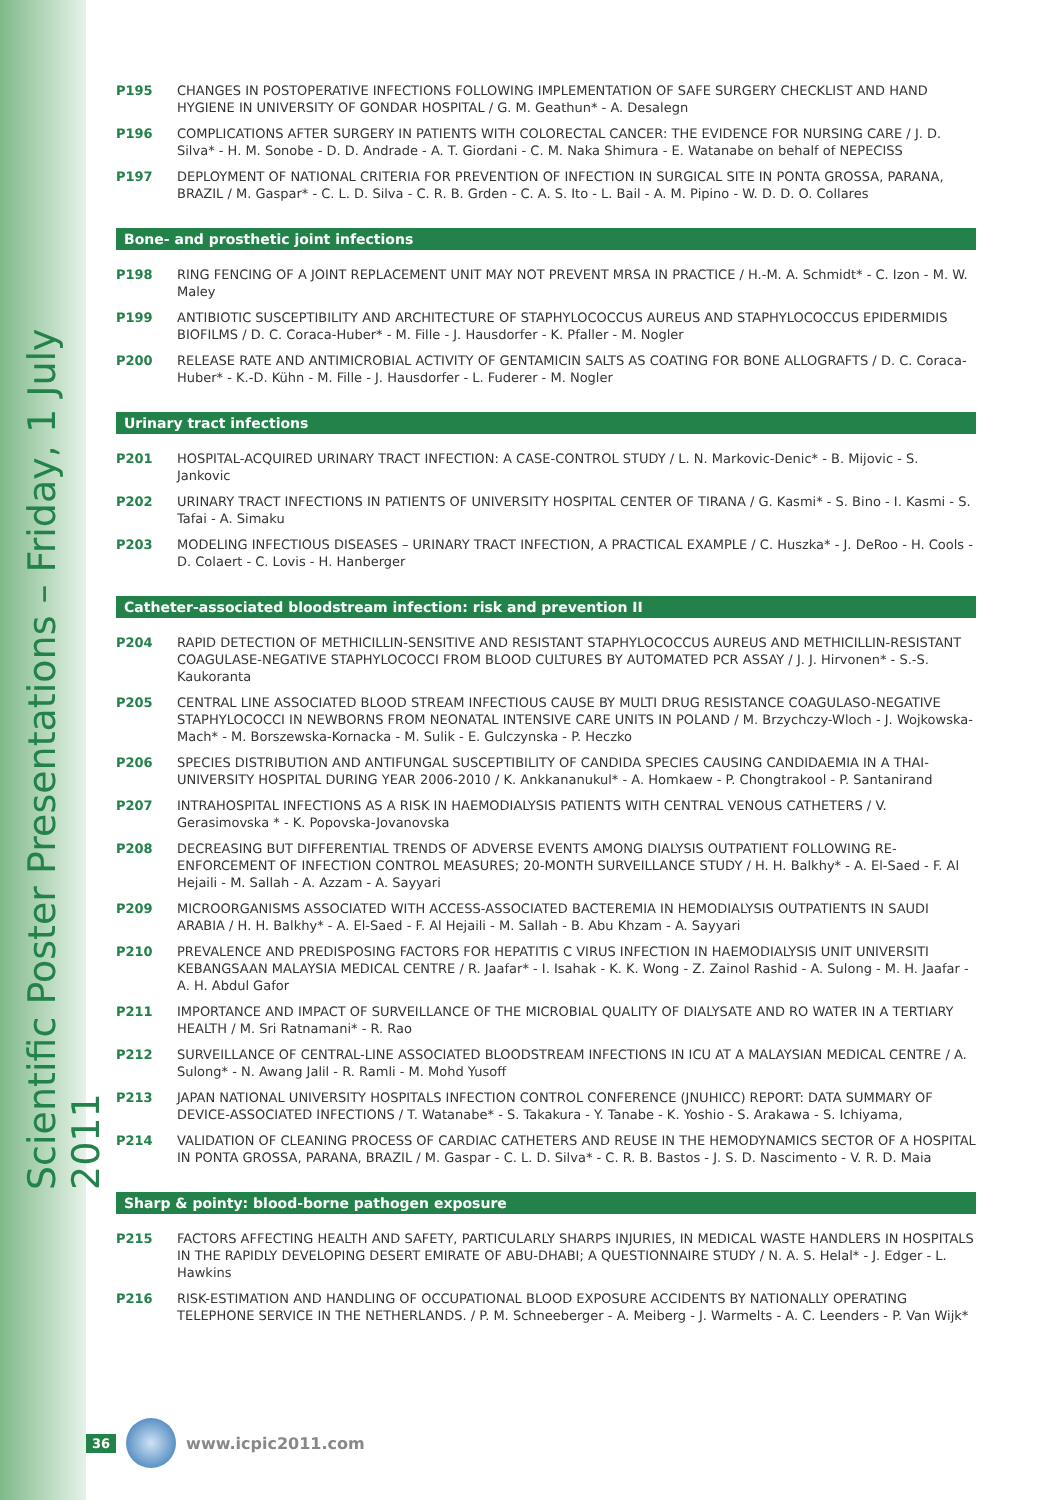Scientific Poster Presentations – Friday, 1 July 2011
P195 CHANGES IN POSTOPERATIVE INFECTIONS FOLLOWING IMPLEMENTATION OF SAFE SURGERY CHECKLIST AND HAND HYGIENE IN UNIVERSITY OF GONDAR HOSPITAL / G. M. Geathun* - A. Desalegn
P196 COMPLICATIONS AFTER SURGERY IN PATIENTS WITH COLORECTAL CANCER: THE EVIDENCE FOR NURSING CARE / J. D. Silva* - H. M. Sonobe - D. D. Andrade - A. T. Giordani - C. M. Naka Shimura - E. Watanabe on behalf of NEPECISS
P197 DEPLOYMENT OF NATIONAL CRITERIA FOR PREVENTION OF INFECTION IN SURGICAL SITE IN PONTA GROSSA, PARANA, BRAZIL / M. Gaspar* - C. L. D. Silva - C. R. B. Grden - C. A. S. Ito - L. Bail - A. M. Pipino - W. D. D. O. Collares
Bone- and prosthetic joint infections
P198 RING FENCING OF A JOINT REPLACEMENT UNIT MAY NOT PREVENT MRSA IN PRACTICE / H.-M. A. Schmidt* - C. Izon - M. W. Maley
P199 ANTIBIOTIC SUSCEPTIBILITY AND ARCHITECTURE OF STAPHYLOCOCCUS AUREUS AND STAPHYLOCOCCUS EPIDERMIDIS BIOFILMS / D. C. Coraca-Huber* - M. Fille - J. Hausdorfer - K. Pfaller - M. Nogler
P200 RELEASE RATE AND ANTIMICROBIAL ACTIVITY OF GENTAMICIN SALTS AS COATING FOR BONE ALLOGRAFTS / D. C. Coraca-Huber* - K.-D. Kühn - M. Fille - J. Hausdorfer - L. Fuderer - M. Nogler
Urinary tract infections
P201 HOSPITAL-ACQUIRED URINARY TRACT INFECTION: A CASE-CONTROL STUDY / L. N. Markovic-Denic* - B. Mijovic - S. Jankovic
P202 URINARY TRACT INFECTIONS IN PATIENTS OF UNIVERSITY HOSPITAL CENTER OF TIRANA / G. Kasmi* - S. Bino - I. Kasmi - S. Tafai - A. Simaku
P203 MODELING INFECTIOUS DISEASES – URINARY TRACT INFECTION, A PRACTICAL EXAMPLE / C. Huszka* - J. DeRoo - H. Cools - D. Colaert - C. Lovis - H. Hanberger
Catheter-associated bloodstream infection: risk and prevention II
P204 RAPID DETECTION OF METHICILLIN-SENSITIVE AND RESISTANT STAPHYLOCOCCUS AUREUS AND METHICILLIN-RESISTANT COAGULASE-NEGATIVE STAPHYLOCOCCI FROM BLOOD CULTURES BY AUTOMATED PCR ASSAY / J. J. Hirvonen* - S.-S. Kaukoranta
P205 CENTRAL LINE ASSOCIATED BLOOD STREAM INFECTIOUS CAUSE BY MULTI DRUG RESISTANCE COAGULASO-NEGATIVE STAPHYLOCOCCI IN NEWBORNS FROM NEONATAL INTENSIVE CARE UNITS IN POLAND / M. Brzychczy-Wloch - J. Wojkowska-Mach* - M. Borszewska-Kornacka - M. Sulik - E. Gulczynska - P. Heczko
P206 SPECIES DISTRIBUTION AND ANTIFUNGAL SUSCEPTIBILITY OF CANDIDA SPECIES CAUSING CANDIDAEMIA IN A THAI-UNIVERSITY HOSPITAL DURING YEAR 2006-2010 / K. Ankkananukul* - A. Homkaew - P. Chongtrakool - P. Santanirand
P207 INTRAHOSPITAL INFECTIONS AS A RISK IN HAEMODIALYSIS PATIENTS WITH CENTRAL VENOUS CATHETERS / V. Gerasimovska * - K. Popovska-Jovanovska
P208 DECREASING BUT DIFFERENTIAL TRENDS OF ADVERSE EVENTS AMONG DIALYSIS OUTPATIENT FOLLOWING RE-ENFORCEMENT OF INFECTION CONTROL MEASURES; 20-MONTH SURVEILLANCE STUDY / H. H. Balkhy* - A. El-Saed - F. Al Hejaili - M. Sallah - A. Azzam - A. Sayyari
P209 MICROORGANISMS ASSOCIATED WITH ACCESS-ASSOCIATED BACTEREMIA IN HEMODIALYSIS OUTPATIENTS IN SAUDI ARABIA / H. H. Balkhy* - A. El-Saed - F. Al Hejaili - M. Sallah - B. Abu Khzam - A. Sayyari
P210 PREVALENCE AND PREDISPOSING FACTORS FOR HEPATITIS C VIRUS INFECTION IN HAEMODIALYSIS UNIT UNIVERSITI KEBANGSAAN MALAYSIA MEDICAL CENTRE / R. Jaafar* - I. Isahak - K. K. Wong - Z. Zainol Rashid - A. Sulong - M. H. Jaafar - A. H. Abdul Gafor
P211 IMPORTANCE AND IMPACT OF SURVEILLANCE OF THE MICROBIAL QUALITY OF DIALYSATE AND RO WATER IN A TERTIARY HEALTH / M. Sri Ratnamani* - R. Rao
P212 SURVEILLANCE OF CENTRAL-LINE ASSOCIATED BLOODSTREAM INFECTIONS IN ICU AT A MALAYSIAN MEDICAL CENTRE / A. Sulong* - N. Awang Jalil - R. Ramli - M. Mohd Yusoff
P213 JAPAN NATIONAL UNIVERSITY HOSPITALS INFECTION CONTROL CONFERENCE (JNUHICC) REPORT: DATA SUMMARY OF DEVICE-ASSOCIATED INFECTIONS / T. Watanabe* - S. Takakura - Y. Tanabe - K. Yoshio - S. Arakawa - S. Ichiyama,
P214 VALIDATION OF CLEANING PROCESS OF CARDIAC CATHETERS AND REUSE IN THE HEMODYNAMICS SECTOR OF A HOSPITAL IN PONTA GROSSA, PARANA, BRAZIL / M. Gaspar - C. L. D. Silva* - C. R. B. Bastos - J. S. D. Nascimento - V. R. D. Maia
Sharp & pointy: blood-borne pathogen exposure
P215 FACTORS AFFECTING HEALTH AND SAFETY, PARTICULARLY SHARPS INJURIES, IN MEDICAL WASTE HANDLERS IN HOSPITALS IN THE RAPIDLY DEVELOPING DESERT EMIRATE OF ABU-DHABI; A QUESTIONNAIRE STUDY / N. A. S. Helal* - J. Edger - L. Hawkins
P216 RISK-ESTIMATION AND HANDLING OF OCCUPATIONAL BLOOD EXPOSURE ACCIDENTS BY NATIONALLY OPERATING TELEPHONE SERVICE IN THE NETHERLANDS. / P. M. Schneeberger - A. Meiberg - J. Warmelts - A. C. Leenders - P. Van Wijk*
36 www.icpic2011.com